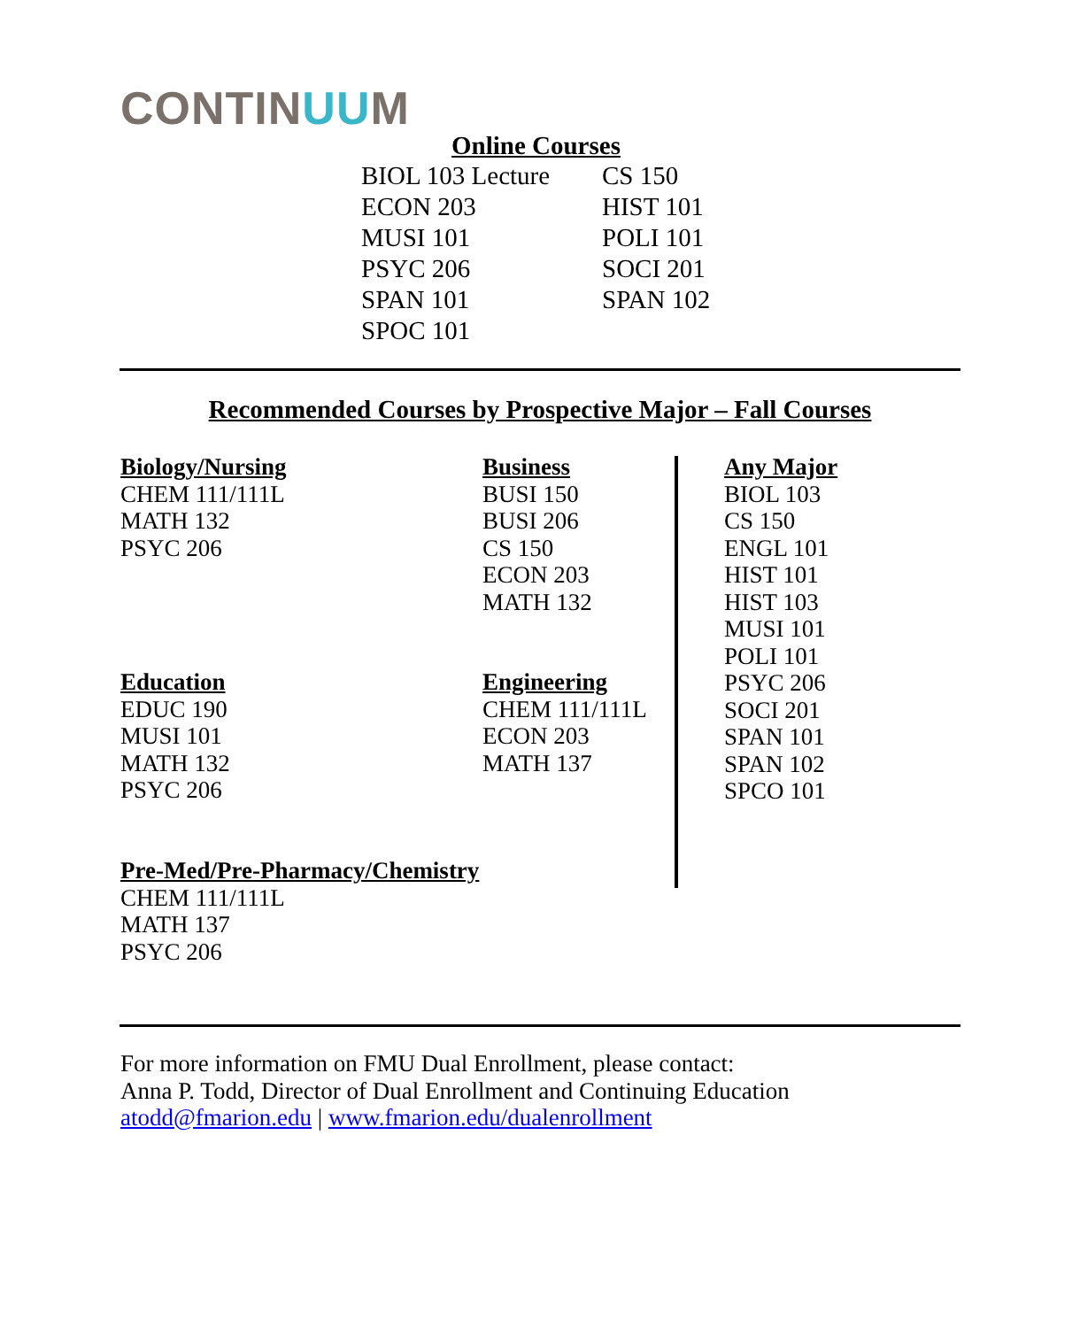CONTINUUM
Online Courses
| BIOL 103 Lecture | CS 150 |
| ECON 203 | HIST 101 |
| MUSI 101 | POLI 101 |
| PSYC 206 | SOCI 201 |
| SPAN 101 | SPAN 102 |
| SPOC 101 | |
Recommended Courses by Prospective Major – Fall Courses
Biology/Nursing
CHEM 111/111L
MATH 132
PSYC 206
Business
BUSI 150
BUSI 206
CS 150
ECON 203
MATH 132
Education
EDUC 190
MUSI 101
MATH 132
PSYC 206
Engineering
CHEM 111/111L
ECON 203
MATH 137
Pre-Med/Pre-Pharmacy/Chemistry
CHEM 111/111L
MATH 137
PSYC 206
Any Major
BIOL 103
CS 150
ENGL 101
HIST 101
HIST 103
MUSI 101
POLI 101
PSYC 206
SOCI 201
SPAN 101
SPAN 102
SPCO 101
For more information on FMU Dual Enrollment, please contact:
Anna P. Todd, Director of Dual Enrollment and Continuing Education
atodd@fmarion.edu | www.fmarion.edu/dualenrollment